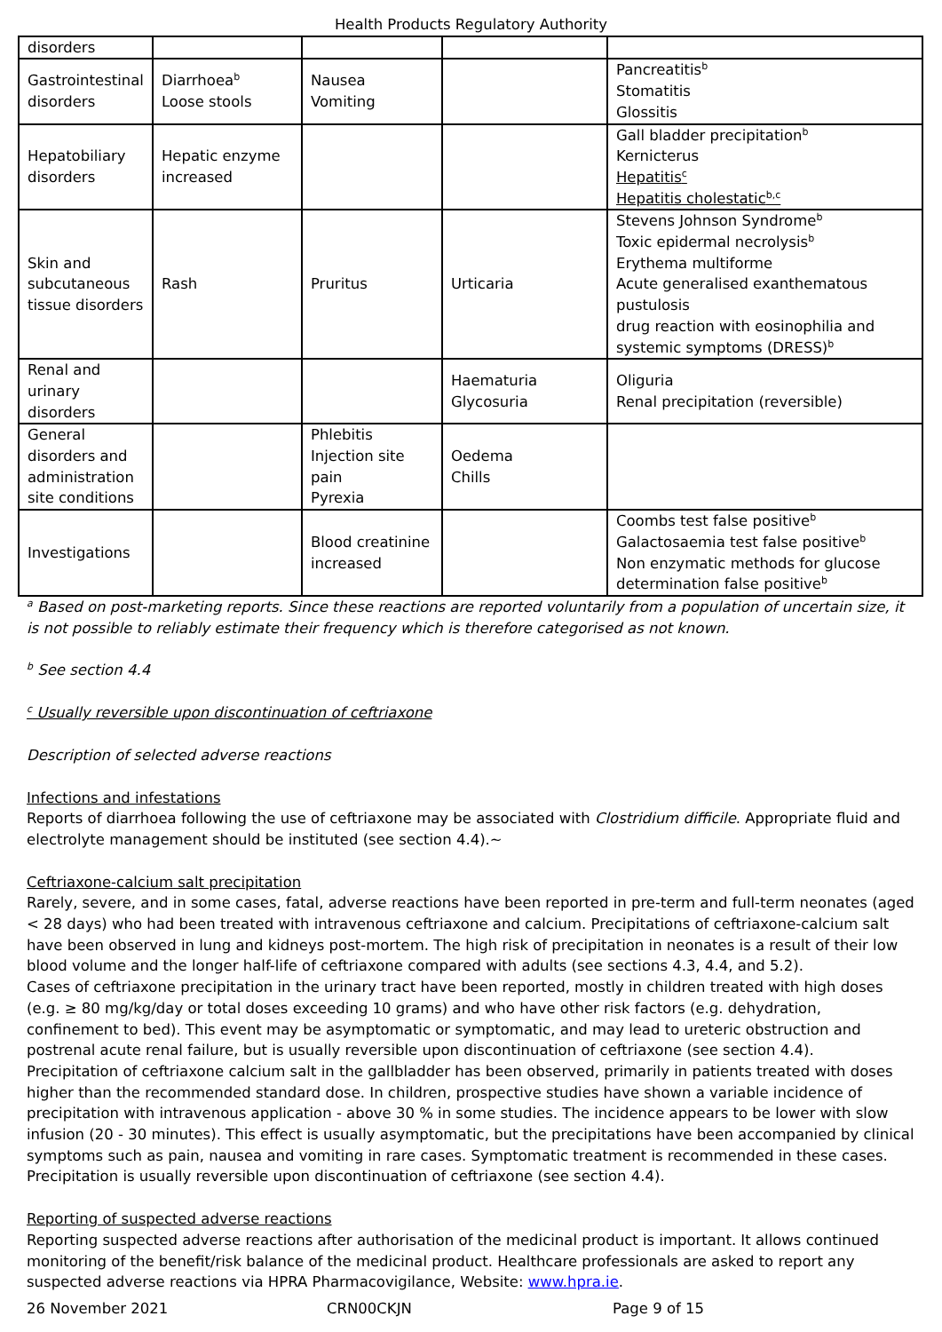Health Products Regulatory Authority
| disorders | | | | |
| Gastrointestinal disorders | Diarrhoea<sup>b</sup> Loose stools | Nausea Vomiting | | Pancreatitis<sup>b</sup> Stomatitis Glossitis |
| Hepatobiliary disorders | Hepatic enzyme increased | | | Gall bladder precipitation<sup>b</sup> Kernicterus Hepatitis<sup>c</sup> Hepatitis cholestatic<sup>b,c</sup> |
| Skin and subcutaneous tissue disorders | Rash | Pruritus | Urticaria | Stevens Johnson Syndrome<sup>b</sup> Toxic epidermal necrolysis<sup>b</sup> Erythema multiforme Acute generalised exanthematous pustulosis drug reaction with eosinophilia and systemic symptoms (DRESS)<sup>b</sup> |
| Renal and urinary disorders | | | Haematuria Glycosuria | Oliguria Renal precipitation (reversible) |
| General disorders and administration site conditions | | Phlebitis Injection site pain Pyrexia | Oedema Chills | |
| Investigations | | Blood creatinine increased | | Coombs test false positive<sup>b</sup> Galactosaemia test false positive<sup>b</sup> Non enzymatic methods for glucose determination false positive<sup>b</sup> |
<sup>a</sup> Based on post-marketing reports. Since these reactions are reported voluntarily from a population of uncertain size, it is not possible to reliably estimate their frequency which is therefore categorised as not known.
<sup>b</sup> See section 4.4
<sup>c</sup> Usually reversible upon discontinuation of ceftriaxone
Description of selected adverse reactions
Infections and infestations
Reports of diarrhoea following the use of ceftriaxone may be associated with Clostridium difficile. Appropriate fluid and electrolyte management should be instituted (see section 4.4).~
Ceftriaxone-calcium salt precipitation
Rarely, severe, and in some cases, fatal, adverse reactions have been reported in pre-term and full-term neonates (aged < 28 days) who had been treated with intravenous ceftriaxone and calcium. Precipitations of ceftriaxone-calcium salt have been observed in lung and kidneys post-mortem. The high risk of precipitation in neonates is a result of their low blood volume and the longer half-life of ceftriaxone compared with adults (see sections 4.3, 4.4, and 5.2).
Cases of ceftriaxone precipitation in the urinary tract have been reported, mostly in children treated with high doses (e.g. ≥ 80 mg/kg/day or total doses exceeding 10 grams) and who have other risk factors (e.g. dehydration, confinement to bed). This event may be asymptomatic or symptomatic, and may lead to ureteric obstruction and postrenal acute renal failure, but is usually reversible upon discontinuation of ceftriaxone (see section 4.4).
Precipitation of ceftriaxone calcium salt in the gallbladder has been observed, primarily in patients treated with doses higher than the recommended standard dose. In children, prospective studies have shown a variable incidence of precipitation with intravenous application - above 30 % in some studies. The incidence appears to be lower with slow infusion (20 - 30 minutes). This effect is usually asymptomatic, but the precipitations have been accompanied by clinical symptoms such as pain, nausea and vomiting in rare cases. Symptomatic treatment is recommended in these cases. Precipitation is usually reversible upon discontinuation of ceftriaxone (see section 4.4).
Reporting of suspected adverse reactions
Reporting suspected adverse reactions after authorisation of the medicinal product is important. It allows continued monitoring of the benefit/risk balance of the medicinal product. Healthcare professionals are asked to report any suspected adverse reactions via HPRA Pharmacovigilance, Website: www.hpra.ie.
26 November 2021 CRN00CKJN Page 9 of 15